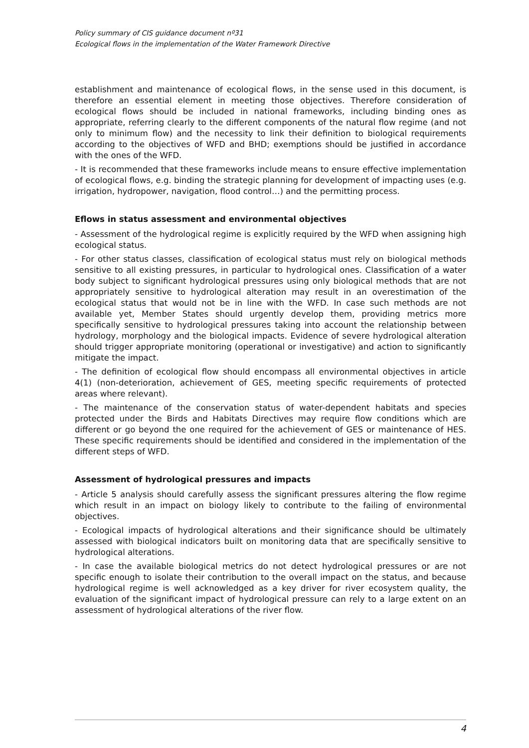Policy summary of CIS guidance document nº31
Ecological flows in the implementation of the Water Framework Directive
establishment and maintenance of ecological flows, in the sense used in this document, is therefore an essential element in meeting those objectives. Therefore consideration of ecological flows should be included in national frameworks, including binding ones as appropriate, referring clearly to the different components of the natural flow regime (and not only to minimum flow) and the necessity to link their definition to biological requirements according to the objectives of WFD and BHD; exemptions should be justified in accordance with the ones of the WFD.
- It is recommended that these frameworks include means to ensure effective implementation of ecological flows, e.g. binding the strategic planning for development of impacting uses (e.g. irrigation, hydropower, navigation, flood control…) and the permitting process.
Eflows in status assessment and environmental objectives
- Assessment of the hydrological regime is explicitly required by the WFD when assigning high ecological status.
- For other status classes, classification of ecological status must rely on biological methods sensitive to all existing pressures, in particular to hydrological ones. Classification of a water body subject to significant hydrological pressures using only biological methods that are not appropriately sensitive to hydrological alteration may result in an overestimation of the ecological status that would not be in line with the WFD. In case such methods are not available yet, Member States should urgently develop them, providing metrics more specifically sensitive to hydrological pressures taking into account the relationship between hydrology, morphology and the biological impacts. Evidence of severe hydrological alteration should trigger appropriate monitoring (operational or investigative) and action to significantly mitigate the impact.
- The definition of ecological flow should encompass all environmental objectives in article 4(1) (non-deterioration, achievement of GES, meeting specific requirements of protected areas where relevant).
- The maintenance of the conservation status of water-dependent habitats and species protected under the Birds and Habitats Directives may require flow conditions which are different or go beyond the one required for the achievement of GES or maintenance of HES. These specific requirements should be identified and considered in the implementation of the different steps of WFD.
Assessment of hydrological pressures and impacts
- Article 5 analysis should carefully assess the significant pressures altering the flow regime which result in an impact on biology likely to contribute to the failing of environmental objectives.
- Ecological impacts of hydrological alterations and their significance should be ultimately assessed with biological indicators built on monitoring data that are specifically sensitive to hydrological alterations.
- In case the available biological metrics do not detect hydrological pressures or are not specific enough to isolate their contribution to the overall impact on the status, and because hydrological regime is well acknowledged as a key driver for river ecosystem quality, the evaluation of the significant impact of hydrological pressure can rely to a large extent on an assessment of hydrological alterations of the river flow.
4